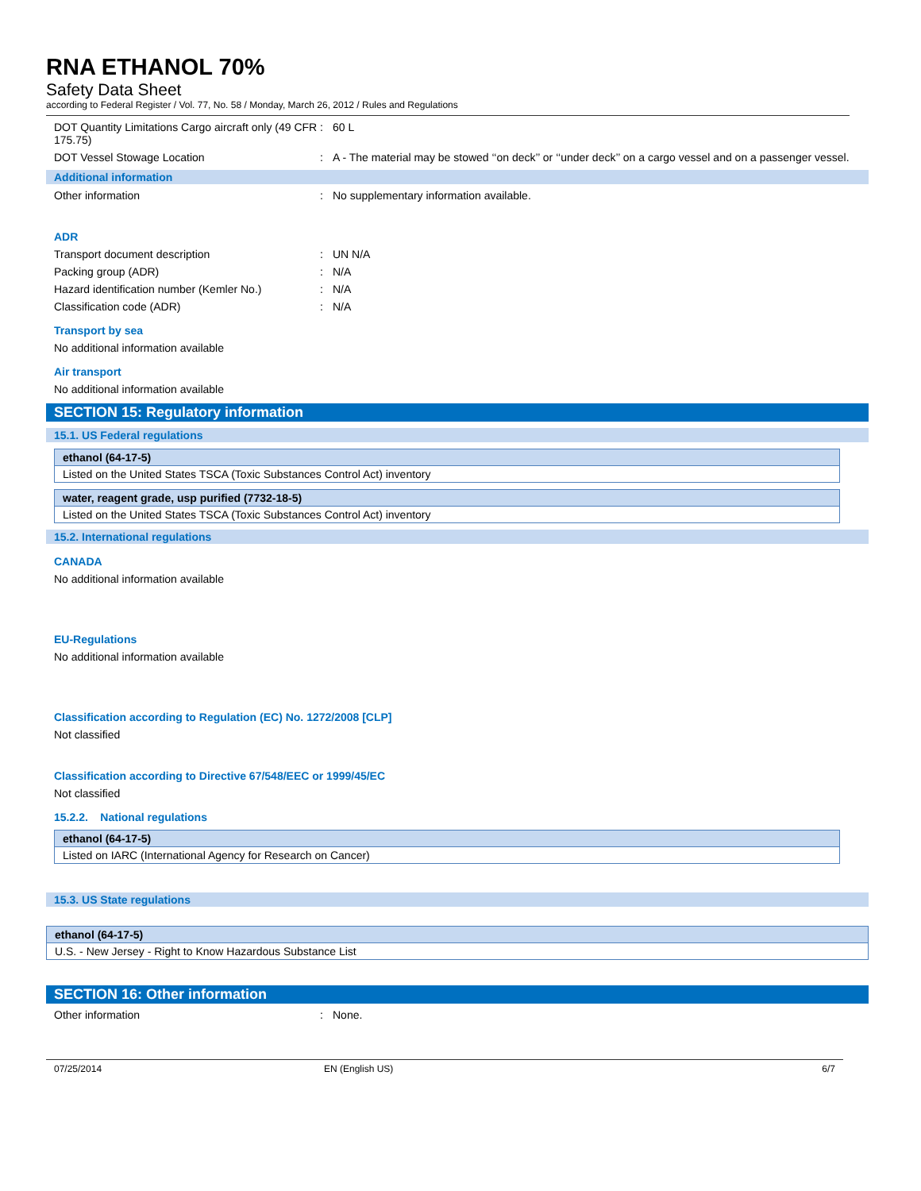RNA ETHANOL 70%
Safety Data Sheet
according to Federal Register / Vol. 77, No. 58 / Monday, March 26, 2012 / Rules and Regulations
DOT Quantity Limitations Cargo aircraft only (49 CFR 175.75)
: 60 L
DOT Vessel Stowage Location : A - The material may be stowed ‘‘on deck’’ or ‘‘under deck’’ on a cargo vessel and on a passenger vessel.
Additional information
Other information : No supplementary information available.
ADR
Transport document description : UN N/A
Packing group (ADR) : N/A
Hazard identification number (Kemler No.)
: N/A
Classification code (ADR) : N/A
Transport by sea
No additional information available
Air transport
No additional information available
SECTION 15: Regulatory information
15.1. US Federal regulations
| ethanol (64-17-5) |
| --- |
| Listed on the United States TSCA (Toxic Substances Control Act) inventory |
| water, reagent grade, usp purified (7732-18-5) |
| --- |
| Listed on the United States TSCA (Toxic Substances Control Act) inventory |
15.2. International regulations
CANADA
No additional information available
EU-Regulations
No additional information available
Classification according to Regulation (EC) No. 1272/2008 [CLP]
Not classified
Classification according to Directive 67/548/EEC or 1999/45/EC
Not classified
15.2.2. National regulations
| ethanol (64-17-5) |
| --- |
| Listed on IARC (International Agency for Research on Cancer) |
15.3. US State regulations
| ethanol (64-17-5) |
| --- |
| U.S. - New Jersey - Right to Know Hazardous Substance List |
SECTION 16: Other information
Other information : None.
07/25/2014 EN (English US) 6/7